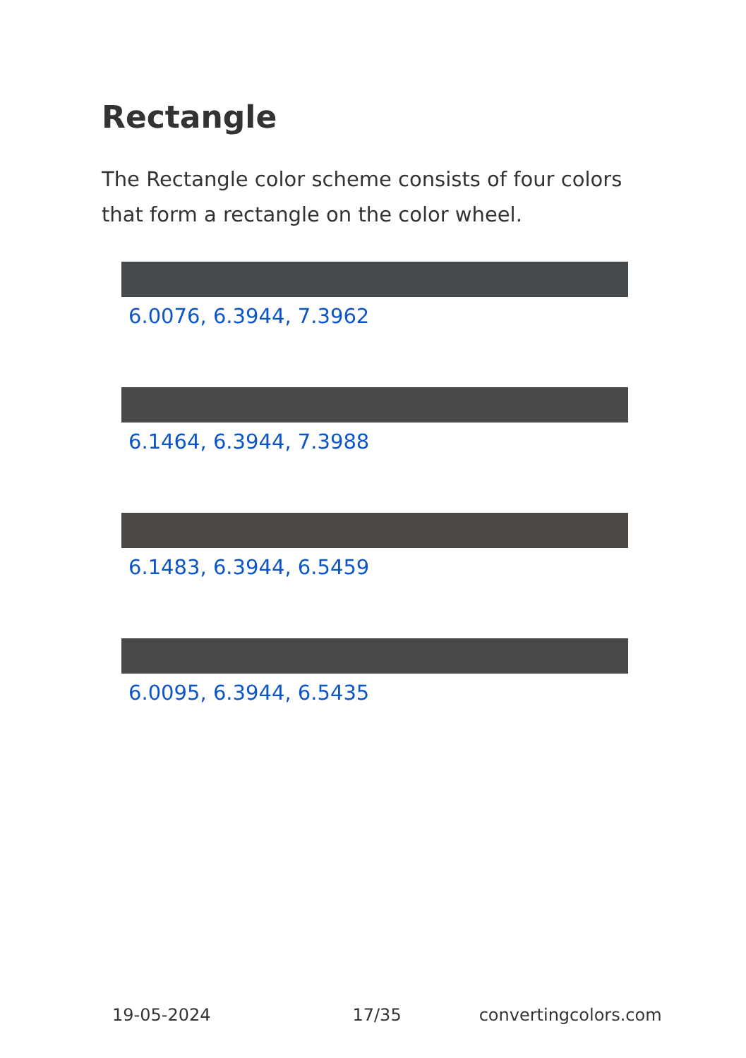Rectangle
The Rectangle color scheme consists of four colors that form a rectangle on the color wheel.
6.0076, 6.3944, 7.3962
6.1464, 6.3944, 7.3988
6.1483, 6.3944, 6.5459
6.0095, 6.3944, 6.5435
19-05-2024 17/35 convertingcolors.com